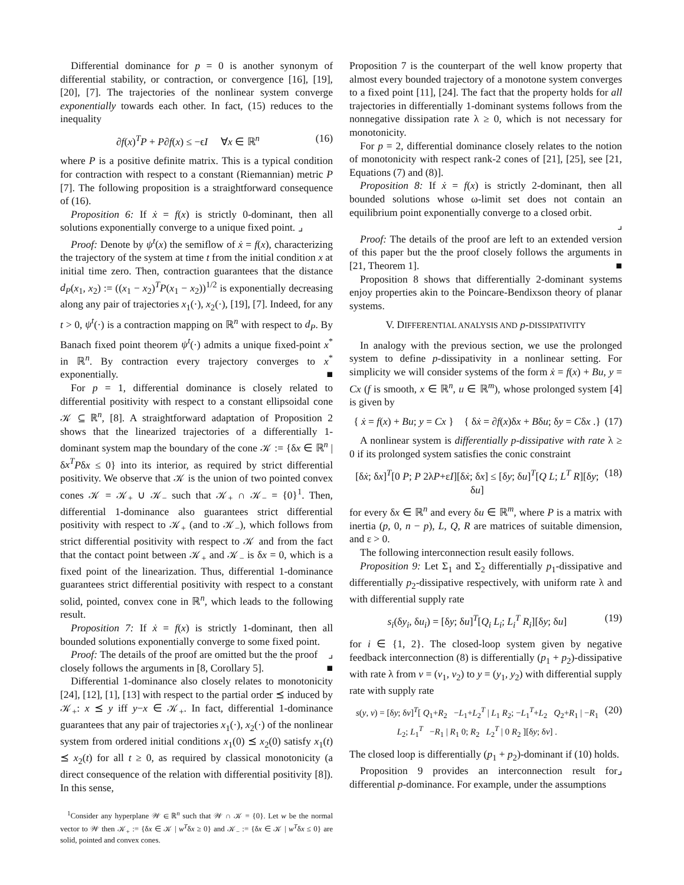Differential dominance for p = 0 is another synonym of differential stability, or contraction, or convergence [16], [19], [20], [7]. The trajectories of the nonlinear system converge exponentially towards each other. In fact, (15) reduces to the inequality
∂f(x)<sup>T</sup>P + P∂f(x) ≤ −ϵI ∀x ∈ ℝ<sup>n</sup> (16)
where P is a positive definite matrix. This is a typical condition for contraction with respect to a constant (Riemannian) metric P [7]. The following proposition is a straightforward consequence of (16).
Proposition 6: If ẋ = f(x) is strictly 0-dominant, then all solutions exponentially converge to a unique fixed point. ⌟
Proof: Denote by ψ<sup>t</sup>(x) the semiflow of ẋ = f(x), characterizing the trajectory of the system at time t from the initial condition x at initial time zero. Then, contraction guarantees that the distance d<sub>P</sub>(x<sub>1</sub>, x<sub>2</sub>) := ((x<sub>1</sub> − x<sub>2</sub>)<sup>T</sup>P(x<sub>1</sub> − x<sub>2</sub>))<sup>1/2</sup> is exponentially decreasing along any pair of trajectories x<sub>1</sub>(·), x<sub>2</sub>(·), [19], [7]. Indeed, for any t > 0, ψ<sup>t</sup>(·) is a contraction mapping on ℝ<sup>n</sup> with respect to d<sub>P</sub>. By Banach fixed point theorem ψ<sup>t</sup>(·) admits a unique fixed-point x<sup>*</sup> in ℝ<sup>n</sup>. By contraction every trajectory converges to x<sup>*</sup> exponentially. ■
For p = 1, differential dominance is closely related to differential positivity with respect to a constant ellipsoidal cone 𝒦 ⊆ ℝ<sup>n</sup>, [8]. A straightforward adaptation of Proposition 2 shows that the linearized trajectories of a differentially 1-dominant system map the boundary of the cone 𝒦 := {δx ∈ ℝ<sup>n</sup> | δx<sup>T</sup> Pδx ≤ 0} into its interior, as required by strict differential positivity. We observe that 𝒦 is the union of two pointed convex cones 𝒦 = 𝒦<sub>+</sub> ∪ 𝒦<sub>−</sub> such that 𝒦<sub>+</sub> ∩ 𝒦<sub>−</sub> = {0}<sup>1</sup>. Then, differential 1-dominance also guarantees strict differential positivity with respect to 𝒦<sub>+</sub> (and to 𝒦<sub>−</sub>), which follows from strict differential positivity with respect to 𝒦 and from the fact that the contact point between 𝒦<sub>+</sub> and 𝒦<sub>−</sub> is δx = 0, which is a fixed point of the linearization. Thus, differential 1-dominance guarantees strict differential positivity with respect to a constant solid, pointed, convex cone in ℝ<sup>n</sup>, which leads to the following result.
Proposition 7: If ẋ = f(x) is strictly 1-dominant, then all bounded solutions exponentially converge to some fixed point. ⌟
Proof: The details of the proof are omitted but the the proof closely follows the arguments in [8, Corollary 5]. ■
Differential 1-dominance also closely relates to monotonicity [24], [12], [1], [13] with respect to the partial order ⪯ induced by 𝒦<sub>+</sub>: x ⪯ y iff y−x ∈ 𝒦<sub>+</sub>. In fact, differential 1-dominance guarantees that any pair of trajectories x<sub>1</sub>(·), x<sub>2</sub>(·) of the nonlinear system from ordered initial conditions x<sub>1</sub>(0) ⪯ x<sub>2</sub>(0) satisfy x<sub>1</sub>(t) ⪯ x<sub>2</sub>(t) for all t ≥ 0, as required by classical monotonicity (a direct consequence of the relation with differential positivity [8]). In this sense,
<sup>1</sup> Consider any hyperplane 𝒲 ∈ ℝ<sup>n</sup> such that 𝒲 ∩ 𝒦 = {0}. Let w be the normal vector to 𝒲 then 𝒦<sub>+</sub> := {δx ∈ 𝒦 | w<sup>T</sup>δx ≥ 0} and 𝒦<sub>−</sub> := {δx ∈ 𝒦 | w<sup>T</sup>δx ≤ 0} are solid, pointed and convex cones.
Proposition 7 is the counterpart of the well know property that almost every bounded trajectory of a monotone system converges to a fixed point [11], [24]. The fact that the property holds for all trajectories in differentially 1-dominant systems follows from the nonnegative dissipation rate λ ≥ 0, which is not necessary for monotonicity.
For p = 2, differential dominance closely relates to the notion of monotonicity with respect rank-2 cones of [21], [25], see [21, Equations (7) and (8)].
Proposition 8: If ẋ = f(x) is strictly 2-dominant, then all bounded solutions whose ω-limit set does not contain an equilibrium point exponentially converge to a closed orbit.
⌟
Proof: The details of the proof are left to an extended version of this paper but the the proof closely follows the arguments in [21, Theorem 1]. ■
Proposition 8 shows that differentially 2-dominant systems enjoy properties akin to the Poincare-Bendixson theory of planar systems.
V. DIFFERENTIAL ANALYSIS AND p-DISSIPATIVITY
In analogy with the previous section, we use the prolonged system to define p-dissipativity in a nonlinear setting. For simplicity we will consider systems of the form ẋ = f(x) + Bu, y = Cx (f is smooth, x ∈ ℝ<sup>n</sup>, u ∈ ℝ<sup>m</sup>), whose prolonged system [4] is given by
{ ẋ = f(x) + Bu; y = Cx } { δẋ = ∂f(x)δx + Bδu; δy = Cδx .} (17)
A nonlinear system is differentially p-dissipative with rate λ ≥ 0 if its prolonged system satisfies the conic constraint
[δẋ; δx]<sup>T</sup>[0 P; P 2λP+εI][δẋ; δx] ≤ [δy; δu]<sup>T</sup>[Q L; L<sup>T</sup> R][δy; δu] (18)
for every δx ∈ ℝ<sup>n</sup> and every δu ∈ ℝ<sup>m</sup>, where P is a matrix with inertia (p, 0, n − p), L, Q, R are matrices of suitable dimension, and ε > 0.
The following interconnection result easily follows.
Proposition 9: Let Σ<sub>1</sub> and Σ<sub>2</sub> differentially p<sub>1</sub>-dissipative and differentially p<sub>2</sub>-dissipative respectively, with uniform rate λ and with differential supply rate
s<sub>i</sub>(δy<sub>i</sub>, δu<sub>i</sub>) = [δy; δu]<sup>T</sup>[Q<sub>i</sub> L<sub>i</sub>; L<sub>i</sub><sup>T</sup> R<sub>i</sub>][δy; δu] (19)
for i ∈ {1, 2}. The closed-loop system given by negative feedback interconnection (8) is differentially (p<sub>1</sub> + p<sub>2</sub>)-dissipative with rate λ from v = (v<sub>1</sub>, v<sub>2</sub>) to y = (y<sub>1</sub>, y<sub>2</sub>) with differential supply rate with supply rate
s(y, v) = [δy; δv]<sup>T</sup>[ Q<sub>1</sub>+R<sub>2</sub> −L<sub>1</sub>+L<sub>2</sub><sup>T</sup> | L<sub>1</sub> R<sub>2</sub>; −L<sub>1</sub><sup>T</sup>+L<sub>2</sub> Q<sub>2</sub>+R<sub>1</sub> | −R<sub>1</sub> L<sub>2</sub>; L<sub>1</sub><sup>T</sup> −R<sub>1</sub> | R<sub>1</sub> 0; R<sub>2</sub> L<sub>2</sub><sup>T</sup> | 0 R<sub>2</sub> ][δy; δv] . (20)
The closed loop is differentially (p<sub>1</sub> + p<sub>2</sub>)-dominant if (10) holds. ⌟
Proposition 9 provides an interconnection result for differential p-dominance. For example, under the assumptions